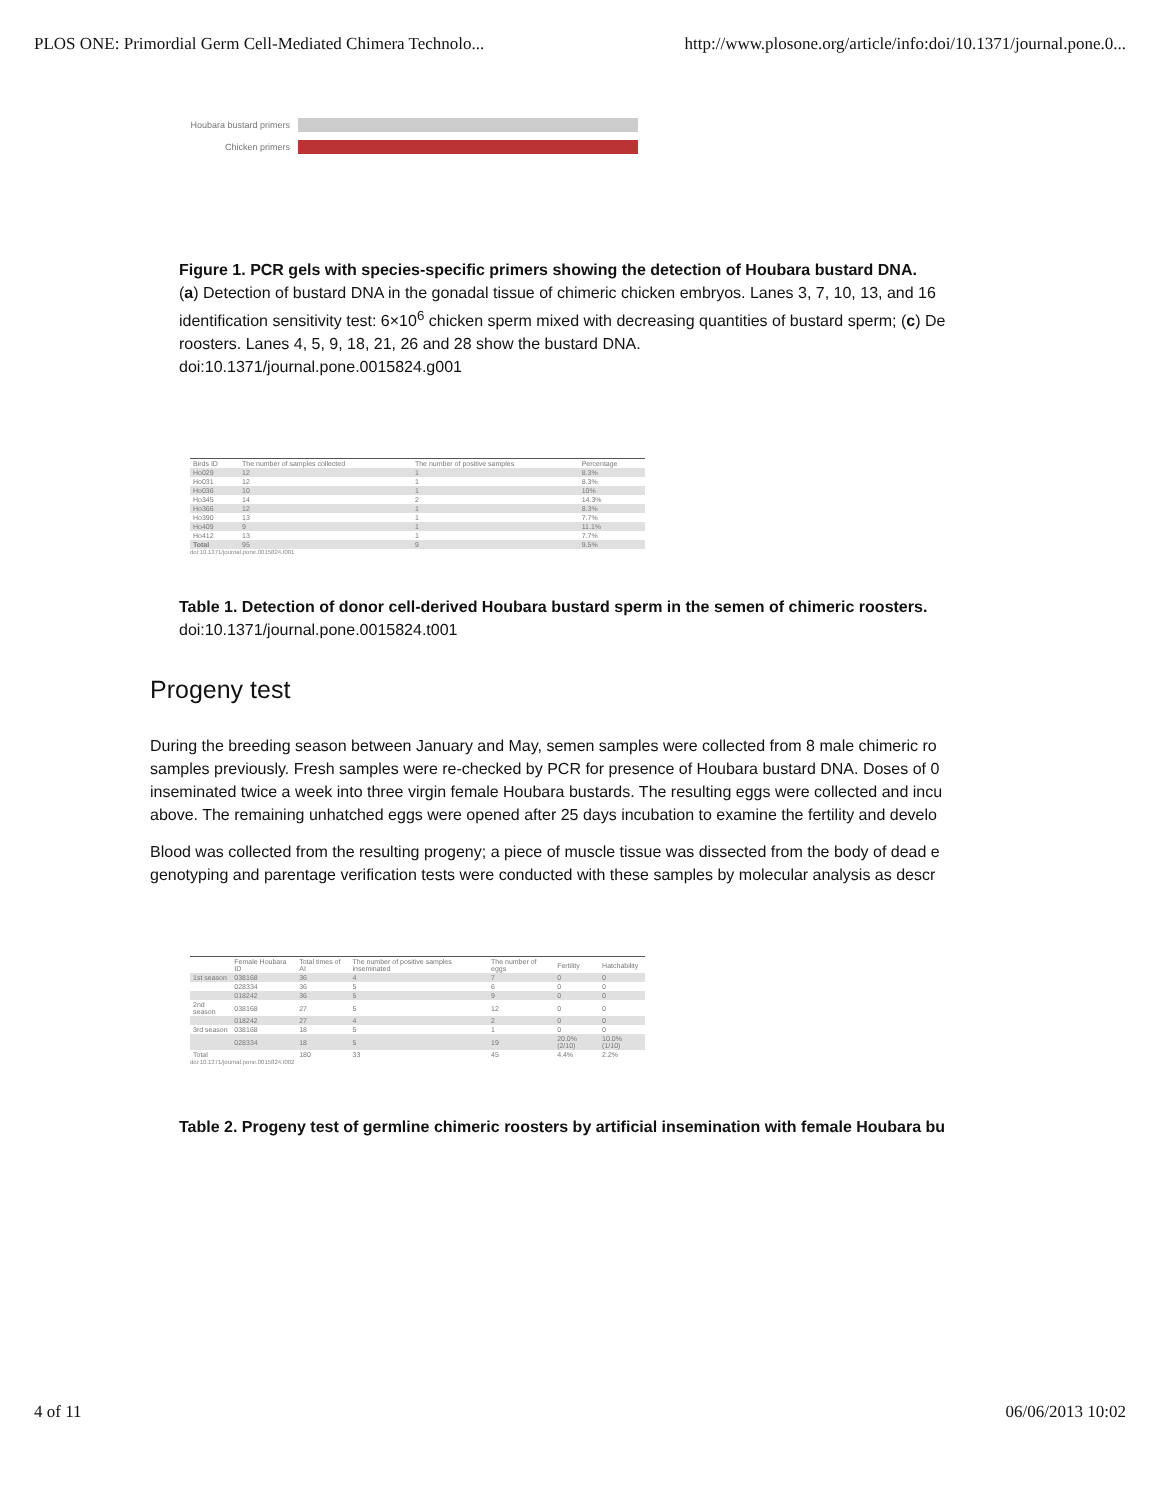PLOS ONE: Primordial Germ Cell-Mediated Chimera Technolo... http://www.plosone.org/article/info:doi/10.1371/journal.pone.0...
Houbara bustard primers
Chicken primers
Figure 1. PCR gels with species-specific primers showing the detection of Houbara bustard DNA.
(a) Detection of bustard DNA in the gonadal tissue of chimeric chicken embryos. Lanes 3, 7, 10, 13, and 16
identification sensitivity test: 6×10<sup>6</sup> chicken sperm mixed with decreasing quantities of bustard sperm; (c) De
roosters. Lanes 4, 5, 9, 18, 21, 26 and 28 show the bustard DNA.
doi:10.1371/journal.pone.0015824.g001
| Birds ID | The number of samples collected | The number of positive samples | Percentage |
| --- | --- | --- | --- |
| Ho029 | 12 | 1 | 8.3% |
| Ho031 | 12 | 1 | 8.3% |
| Ho036 | 10 | 1 | 10% |
| Ho345 | 14 | 2 | 14.3% |
| Ho366 | 12 | 1 | 8.3% |
| Ho390 | 13 | 1 | 7.7% |
| Ho409 | 9 | 1 | 11.1% |
| Ho412 | 13 | 1 | 7.7% |
| Total | 95 | 9 | 9.5% |
doi:10.1371/journal.pone.0015824.t001
Table 1. Detection of donor cell-derived Houbara bustard sperm in the semen of chimeric roosters.
doi:10.1371/journal.pone.0015824.t001
Progeny test
During the breeding season between January and May, semen samples were collected from 8 male chimeric ro
samples previously. Fresh samples were re-checked by PCR for presence of Houbara bustard DNA. Doses of 0
inseminated twice a week into three virgin female Houbara bustards. The resulting eggs were collected and incu
above. The remaining unhatched eggs were opened after 25 days incubation to examine the fertility and develo
Blood was collected from the resulting progeny; a piece of muscle tissue was dissected from the body of dead e
genotyping and parentage verification tests were conducted with these samples by molecular analysis as descr
| | Female Houbara ID | Total times of AI | The number of positive samples inseminated | The number of eggs | Fertility | Hatchability |
| --- | --- | --- | --- | --- | --- | --- |
| 1st season | 038168 | 36 | 4 | 7 | 0 | 0 |
| | 028334 | 36 | 5 | 6 | 0 | 0 |
| | 018242 | 36 | 5 | 9 | 0 | 0 |
| 2nd season | 038168 | 27 | 5 | 12 | 0 | 0 |
| | 018242 | 27 | 4 | 2 | 0 | 0 |
| 3rd season | 038168 | 18 | 5 | 1 | 0 | 0 |
| | 028334 | 18 | 5 | 19 | 20.0% (2/10) | 10.0% (1/10) |
| Total | | 180 | 33 | 45 | 4.4% | 2.2% |
doi:10.1371/journal.pone.0015824.t002
Table 2. Progeny test of germline chimeric roosters by artificial insemination with female Houbara bu
4 of 11 06/06/2013 10:02